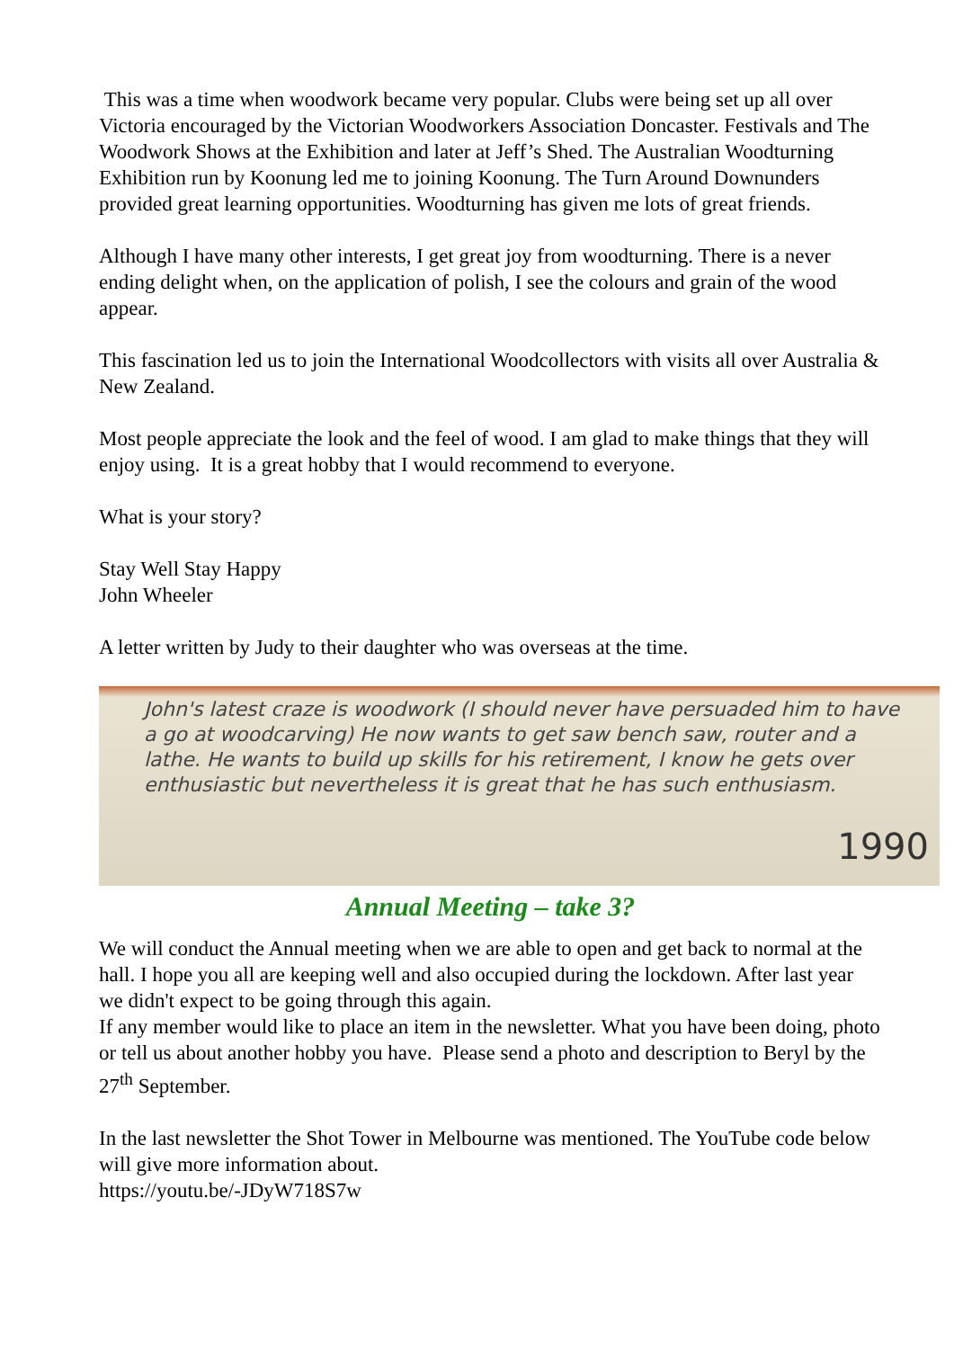This was a time when woodwork became very popular. Clubs were being set up all over Victoria encouraged by the Victorian Woodworkers Association Doncaster. Festivals and The Woodwork Shows at the Exhibition and later at Jeff’s Shed. The Australian Woodturning Exhibition run by Koonung led me to joining Koonung. The Turn Around Downunders provided great learning opportunities. Woodturning has given me lots of great friends.
Although I have many other interests, I get great joy from woodturning. There is a never ending delight when, on the application of polish, I see the colours and grain of the wood appear.
This fascination led us to join the International Woodcollectors with visits all over Australia & New Zealand.
Most people appreciate the look and the feel of wood. I am glad to make things that they will enjoy using. It is a great hobby that I would recommend to everyone.
What is your story?
Stay Well Stay Happy
John Wheeler
A letter written by Judy to their daughter who was overseas at the time.
John's latest craze is woodwork (I should never have persuaded him to have a go at woodcarving) He now wants to get saw bench saw, router and a lathe. He wants to build up skills for his retirement, I know he gets over enthusiastic but nevertheless it is great that he has such enthusiasm.
1990
Annual Meeting – take 3?
We will conduct the Annual meeting when we are able to open and get back to normal at the hall. I hope you all are keeping well and also occupied during the lockdown. After last year we didn't expect to be going through this again.
If any member would like to place an item in the newsletter. What you have been doing, photo or tell us about another hobby you have. Please send a photo and description to Beryl by the 27<sup>th</sup> September.
In the last newsletter the Shot Tower in Melbourne was mentioned. The YouTube code below will give more information about.
https://youtu.be/-JDyW718S7w